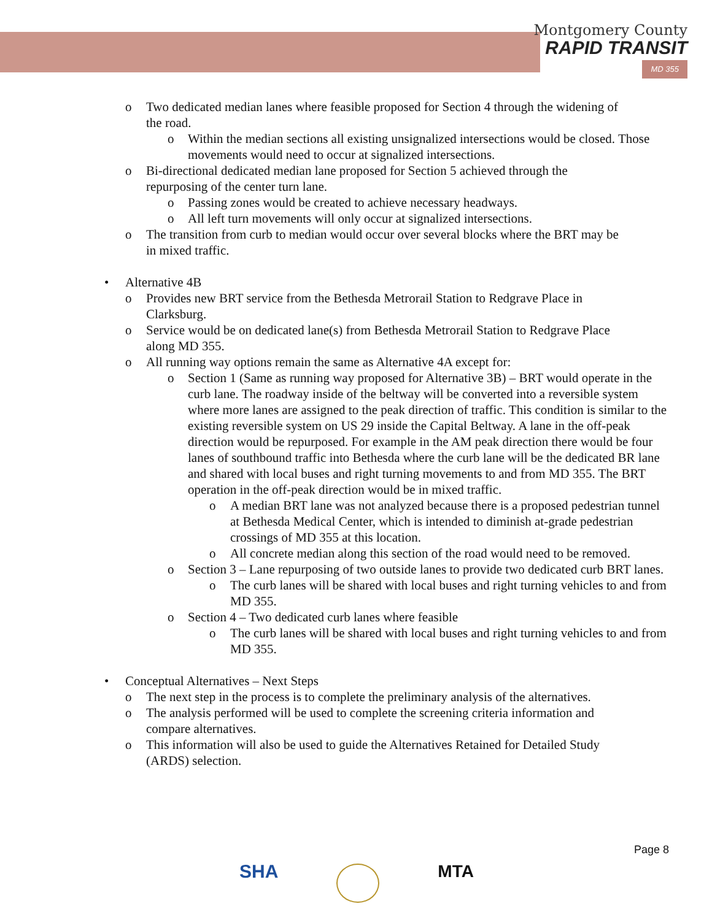Montgomery County
RAPID TRANSIT
MD 355
o
Two dedicated median lanes where feasible proposed for Section 4 through the widening of the road.
o
Within the median sections all existing unsignalized intersections would be closed. Those movements would need to occur at signalized intersections.
o
Bi-directional dedicated median lane proposed for Section 5 achieved through the repurposing of the center turn lane.
o
Passing zones would be created to achieve necessary headways.
o
All left turn movements will only occur at signalized intersections.
o
The transition from curb to median would occur over several blocks where the BRT may be in mixed traffic.
• Alternative 4B
o
Provides new BRT service from the Bethesda Metrorail Station to Redgrave Place in Clarksburg.
o
Service would be on dedicated lane(s) from Bethesda Metrorail Station to Redgrave Place along MD 355.
o
All running way options remain the same as Alternative 4A except for:
o
Section 1 (Same as running way proposed for Alternative 3B) – BRT would operate in the curb lane. The roadway inside of the beltway will be converted into a reversible system where more lanes are assigned to the peak direction of traffic. This condition is similar to the existing reversible system on US 29 inside the Capital Beltway. A lane in the off-peak direction would be repurposed. For example in the AM peak direction there would be four lanes of southbound traffic into Bethesda where the curb lane will be the dedicated BR lane and shared with local buses and right turning movements to and from MD 355. The BRT operation in the off-peak direction would be in mixed traffic.
o
A median BRT lane was not analyzed because there is a proposed pedestrian tunnel at Bethesda Medical Center, which is intended to diminish at-grade pedestrian crossings of MD 355 at this location.
o
All concrete median along this section of the road would need to be removed.
o
Section 3 – Lane repurposing of two outside lanes to provide two dedicated curb BRT lanes.
o
The curb lanes will be shared with local buses and right turning vehicles to and from MD 355.
o
Section 4 – Two dedicated curb lanes where feasible
o
The curb lanes will be shared with local buses and right turning vehicles to and from MD 355.
• Conceptual Alternatives – Next Steps
o
The next step in the process is to complete the preliminary analysis of the alternatives.
o
The analysis performed will be used to complete the screening criteria information and compare alternatives.
o
This information will also be used to guide the Alternatives Retained for Detailed Study (ARDS) selection.
Page 8
SHA MTA